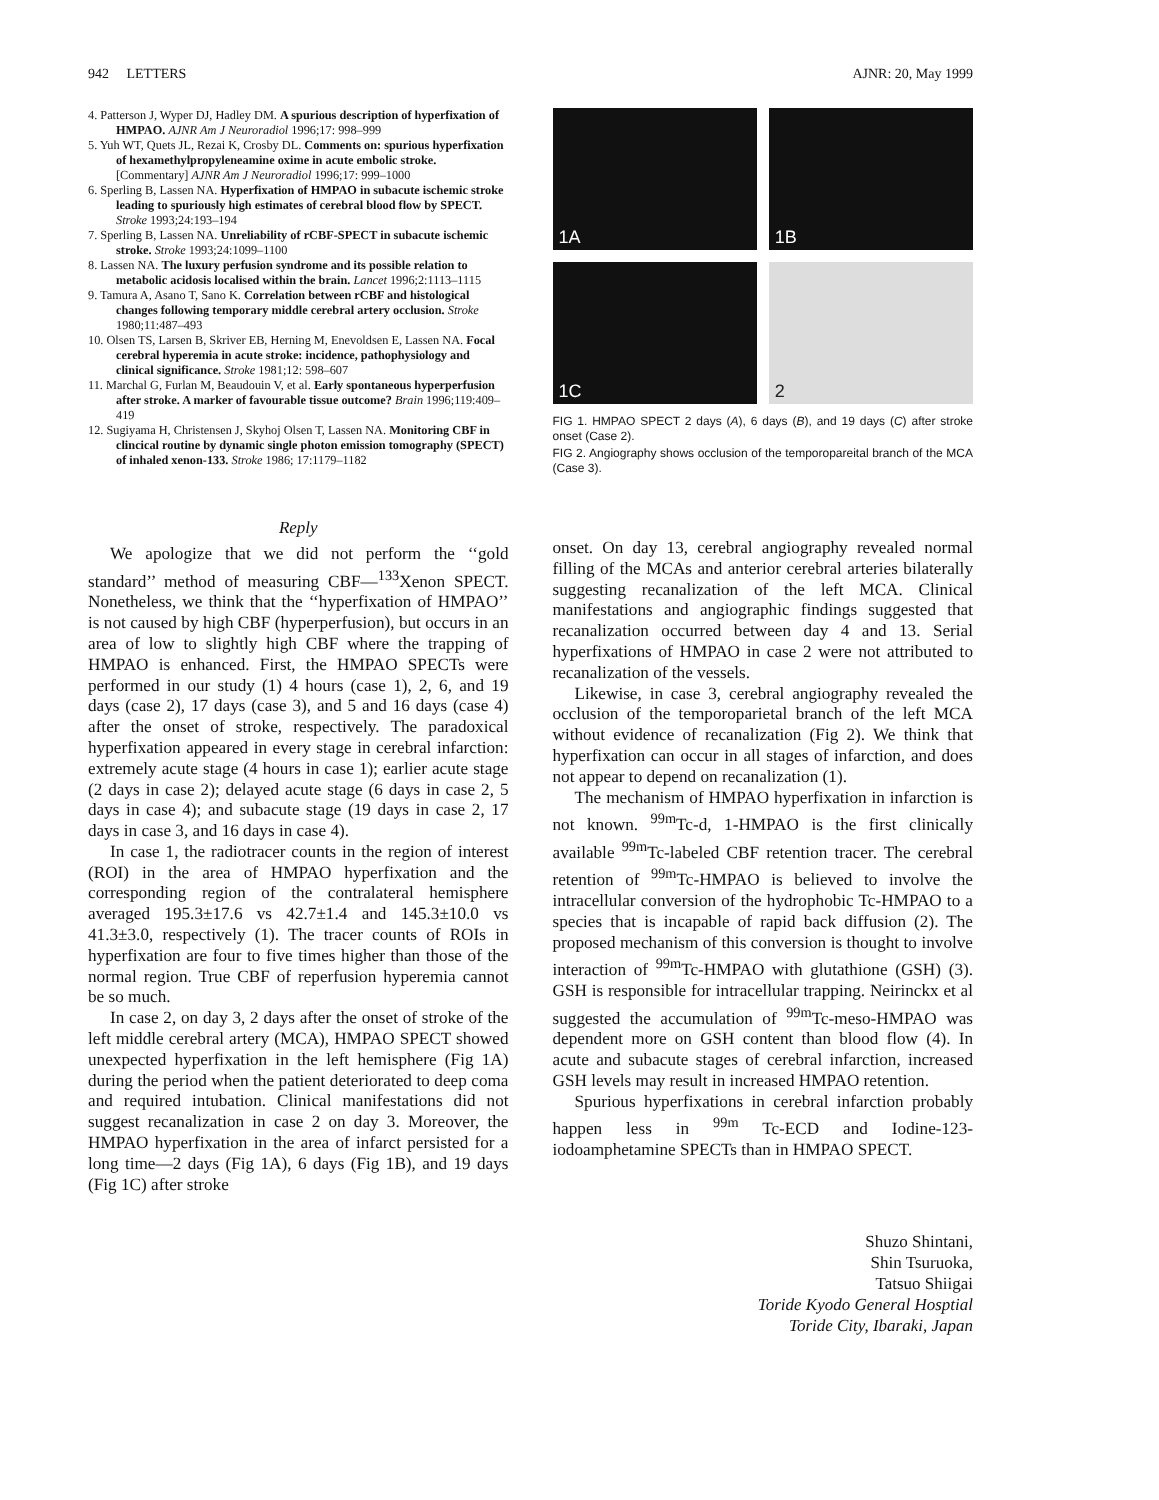942 LETTERS AJNR: 20, May 1999
4. Patterson J, Wyper DJ, Hadley DM. A spurious description of hyperfixation of HMPAO. AJNR Am J Neuroradiol 1996;17: 998–999
5. Yuh WT, Quets JL, Rezai K, Crosby DL. Comments on: spurious hyperfixation of hexamethylpropyleneamine oxime in acute embolic stroke. [Commentary] AJNR Am J Neuroradiol 1996;17: 999–1000
6. Sperling B, Lassen NA. Hyperfixation of HMPAO in subacute ischemic stroke leading to spuriously high estimates of cerebral blood flow by SPECT. Stroke 1993;24:193–194
7. Sperling B, Lassen NA. Unreliability of rCBF-SPECT in subacute ischemic stroke. Stroke 1993;24:1099–1100
8. Lassen NA. The luxury perfusion syndrome and its possible relation to metabolic acidosis localised within the brain. Lancet 1996;2:1113–1115
9. Tamura A, Asano T, Sano K. Correlation between rCBF and histological changes following temporary middle cerebral artery occlusion. Stroke 1980;11:487–493
10. Olsen TS, Larsen B, Skriver EB, Herning M, Enevoldsen E, Lassen NA. Focal cerebral hyperemia in acute stroke: incidence, pathophysiology and clinical significance. Stroke 1981;12: 598–607
11. Marchal G, Furlan M, Beaudouin V, et al. Early spontaneous hyperperfusion after stroke. A marker of favourable tissue outcome? Brain 1996;119:409–419
12. Sugiyama H, Christensen J, Skyhoj Olsen T, Lassen NA. Monitoring CBF in clincical routine by dynamic single photon emission tomography (SPECT) of inhaled xenon-133. Stroke 1986; 17:1179–1182
Reply
We apologize that we did not perform the ‘‘gold standard’’ method of measuring CBF—<sup>133</sup>Xenon SPECT. Nonetheless, we think that the ‘‘hyperfixation of HMPAO’’ is not caused by high CBF (hyperperfusion), but occurs in an area of low to slightly high CBF where the trapping of HMPAO is enhanced. First, the HMPAO SPECTs were performed in our study (1) 4 hours (case 1), 2, 6, and 19 days (case 2), 17 days (case 3), and 5 and 16 days (case 4) after the onset of stroke, respectively. The paradoxical hyperfixation appeared in every stage in cerebral infarction: extremely acute stage (4 hours in case 1); earlier acute stage (2 days in case 2); delayed acute stage (6 days in case 2, 5 days in case 4); and subacute stage (19 days in case 2, 17 days in case 3, and 16 days in case 4).
In case 1, the radiotracer counts in the region of interest (ROI) in the area of HMPAO hyperfixation and the corresponding region of the contralateral hemisphere averaged 195.3±17.6 vs 42.7±1.4 and 145.3±10.0 vs 41.3±3.0, respectively (1). The tracer counts of ROIs in hyperfixation are four to five times higher than those of the normal region. True CBF of reperfusion hyperemia cannot be so much.
In case 2, on day 3, 2 days after the onset of stroke of the left middle cerebral artery (MCA), HMPAO SPECT showed unexpected hyperfixation in the left hemisphere (Fig 1A) during the period when the patient deteriorated to deep coma and required intubation. Clinical manifestations did not suggest recanalization in case 2 on day 3. Moreover, the HMPAO hyperfixation in the area of infarct persisted for a long time—2 days (Fig 1A), 6 days (Fig 1B), and 19 days (Fig 1C) after stroke
1A
1B
1C
2
FIG 1. HMPAO SPECT 2 days (A), 6 days (B), and 19 days (C) after stroke onset (Case 2).
FIG 2. Angiography shows occlusion of the temporopareital branch of the MCA (Case 3).
onset. On day 13, cerebral angiography revealed normal filling of the MCAs and anterior cerebral arteries bilaterally suggesting recanalization of the left MCA. Clinical manifestations and angiographic findings suggested that recanalization occurred between day 4 and 13. Serial hyperfixations of HMPAO in case 2 were not attributed to recanalization of the vessels.
Likewise, in case 3, cerebral angiography revealed the occlusion of the temporoparietal branch of the left MCA without evidence of recanalization (Fig 2). We think that hyperfixation can occur in all stages of infarction, and does not appear to depend on recanalization (1).
The mechanism of HMPAO hyperfixation in infarction is not known. <sup>99m</sup>Tc-d, 1-HMPAO is the first clinically available <sup>99m</sup>Tc-labeled CBF retention tracer. The cerebral retention of <sup>99m</sup>Tc-HMPAO is believed to involve the intracellular conversion of the hydrophobic Tc-HMPAO to a species that is incapable of rapid back diffusion (2). The proposed mechanism of this conversion is thought to involve interaction of <sup>99m</sup>Tc-HMPAO with glutathione (GSH) (3). GSH is responsible for intracellular trapping. Neirinckx et al suggested the accumulation of <sup>99m</sup>Tc-meso-HMPAO was dependent more on GSH content than blood flow (4). In acute and subacute stages of cerebral infarction, increased GSH levels may result in increased HMPAO retention.
Spurious hyperfixations in cerebral infarction probably happen less in <sup>99m</sup> Tc-ECD and Iodine-123-iodoamphetamine SPECTs than in HMPAO SPECT.
Shuzo Shintani,
Shin Tsuruoka,
Tatsuo Shiigai
Toride Kyodo General Hosptial
Toride City, Ibaraki, Japan